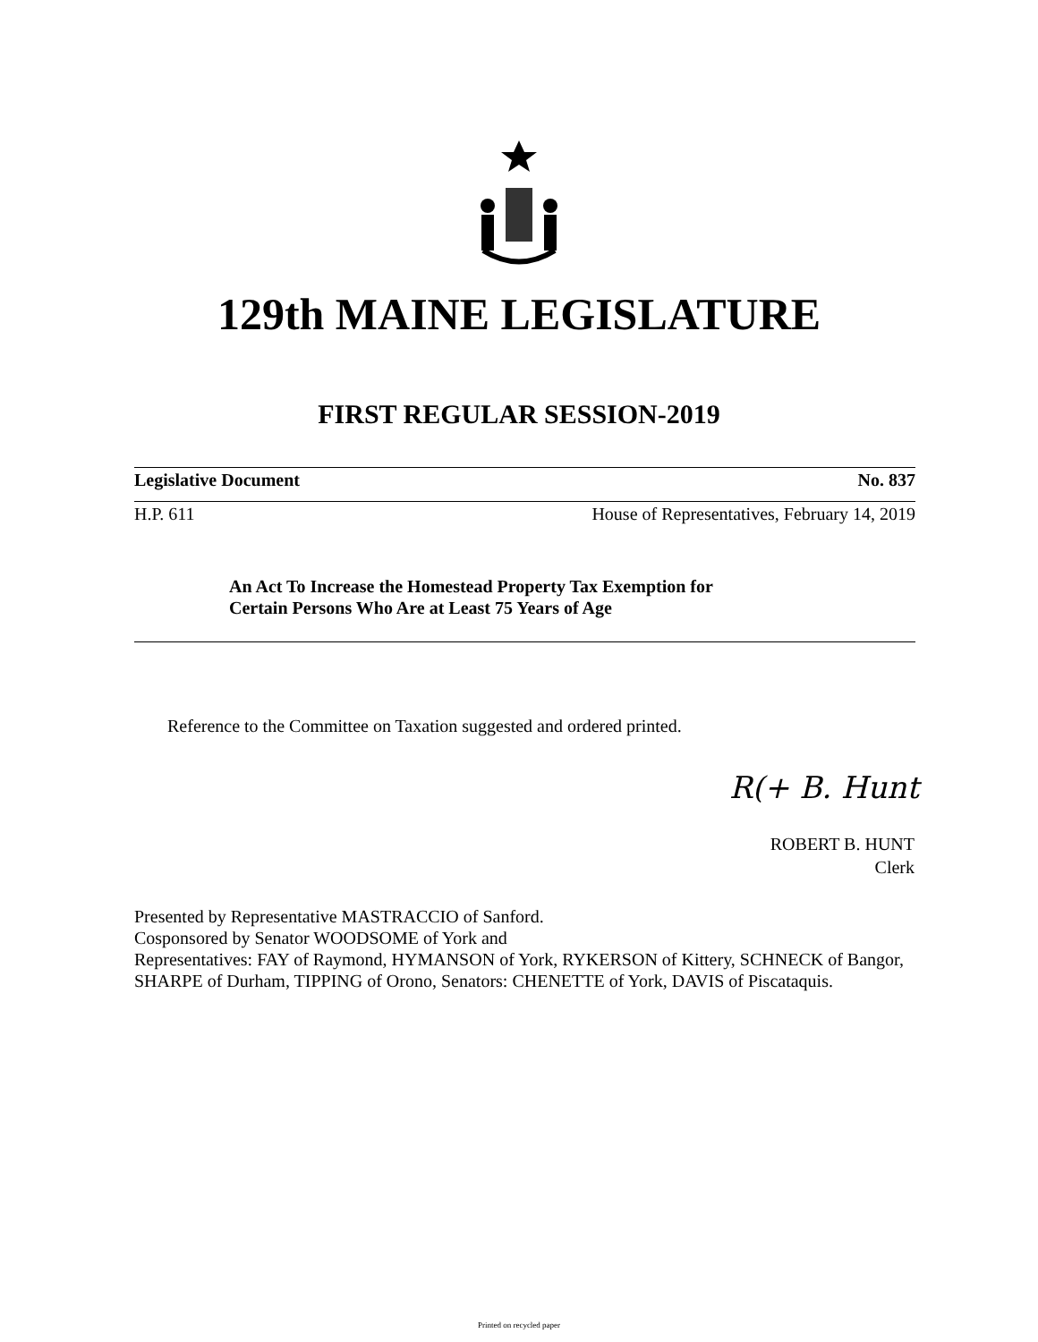129th MAINE LEGISLATURE
FIRST REGULAR SESSION-2019
Legislative Document No. 837
H.P. 611 House of Representatives, February 14, 2019
An Act To Increase the Homestead Property Tax Exemption for
Certain Persons Who Are at Least 75 Years of Age
Reference to the Committee on Taxation suggested and ordered printed.
R(+ B. Hunt
ROBERT B. HUNT
Clerk
Presented by Representative MASTRACCIO of Sanford.
Cosponsored by Senator WOODSOME of York and
Representatives: FAY of Raymond, HYMANSON of York, RYKERSON of Kittery, SCHNECK of Bangor, SHARPE of Durham, TIPPING of Orono, Senators: CHENETTE of York, DAVIS of Piscataquis.
Printed on recycled paper